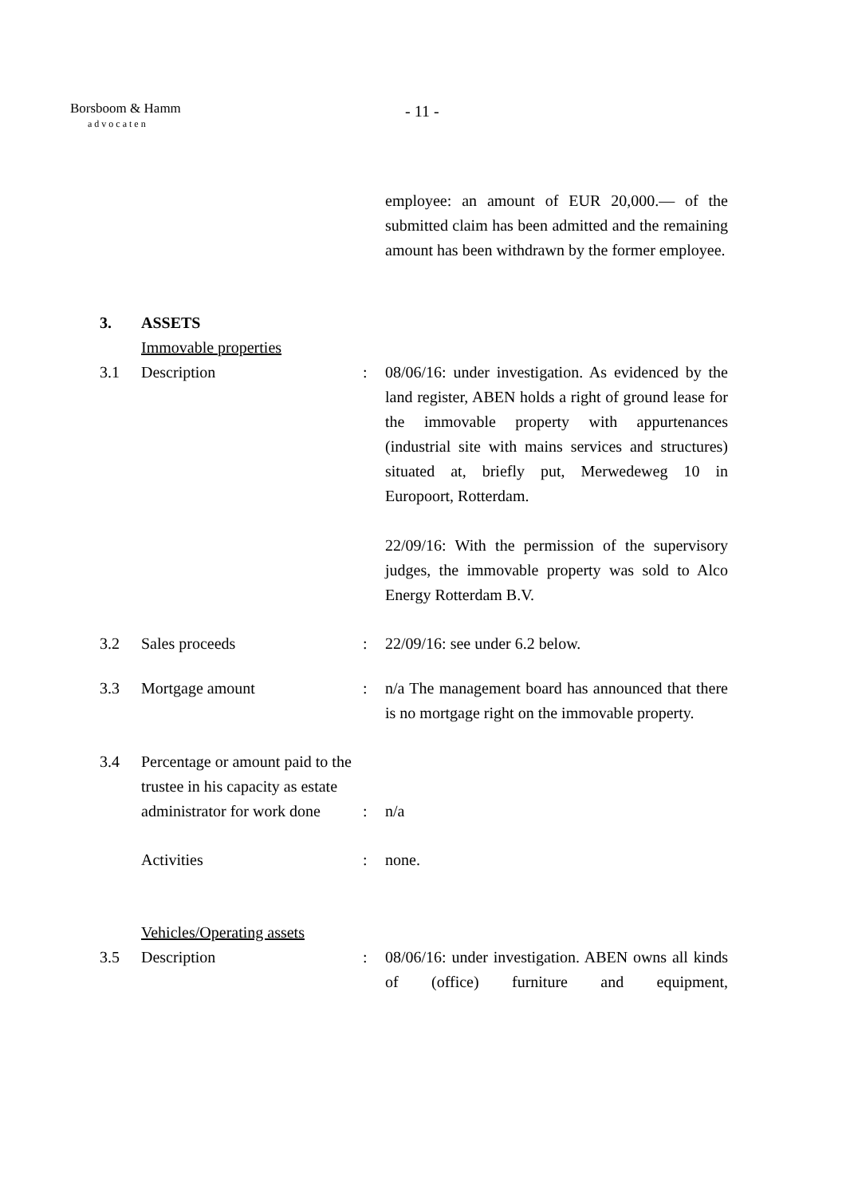Borsboom & Hamm
advocaten
- 11 -
employee: an amount of EUR 20,000.— of the submitted claim has been admitted and the remaining amount has been withdrawn by the former employee.
3. ASSETS
Immovable properties
3.1 Description : 08/06/16: under investigation. As evidenced by the land register, ABEN holds a right of ground lease for the immovable property with appurtenances (industrial site with mains services and structures) situated at, briefly put, Merwedeweg 10 in Europoort, Rotterdam.
22/09/16: With the permission of the supervisory judges, the immovable property was sold to Alco Energy Rotterdam B.V.
3.2 Sales proceeds : 22/09/16: see under 6.2 below.
3.3 Mortgage amount : n/a The management board has announced that there is no mortgage right on the immovable property.
3.4 Percentage or amount paid to the trustee in his capacity as estate administrator for work done
: n/a
Activities : none.
Vehicles/Operating assets
3.5 Description : 08/06/16: under investigation. ABEN owns all kinds of (office) furniture and equipment,